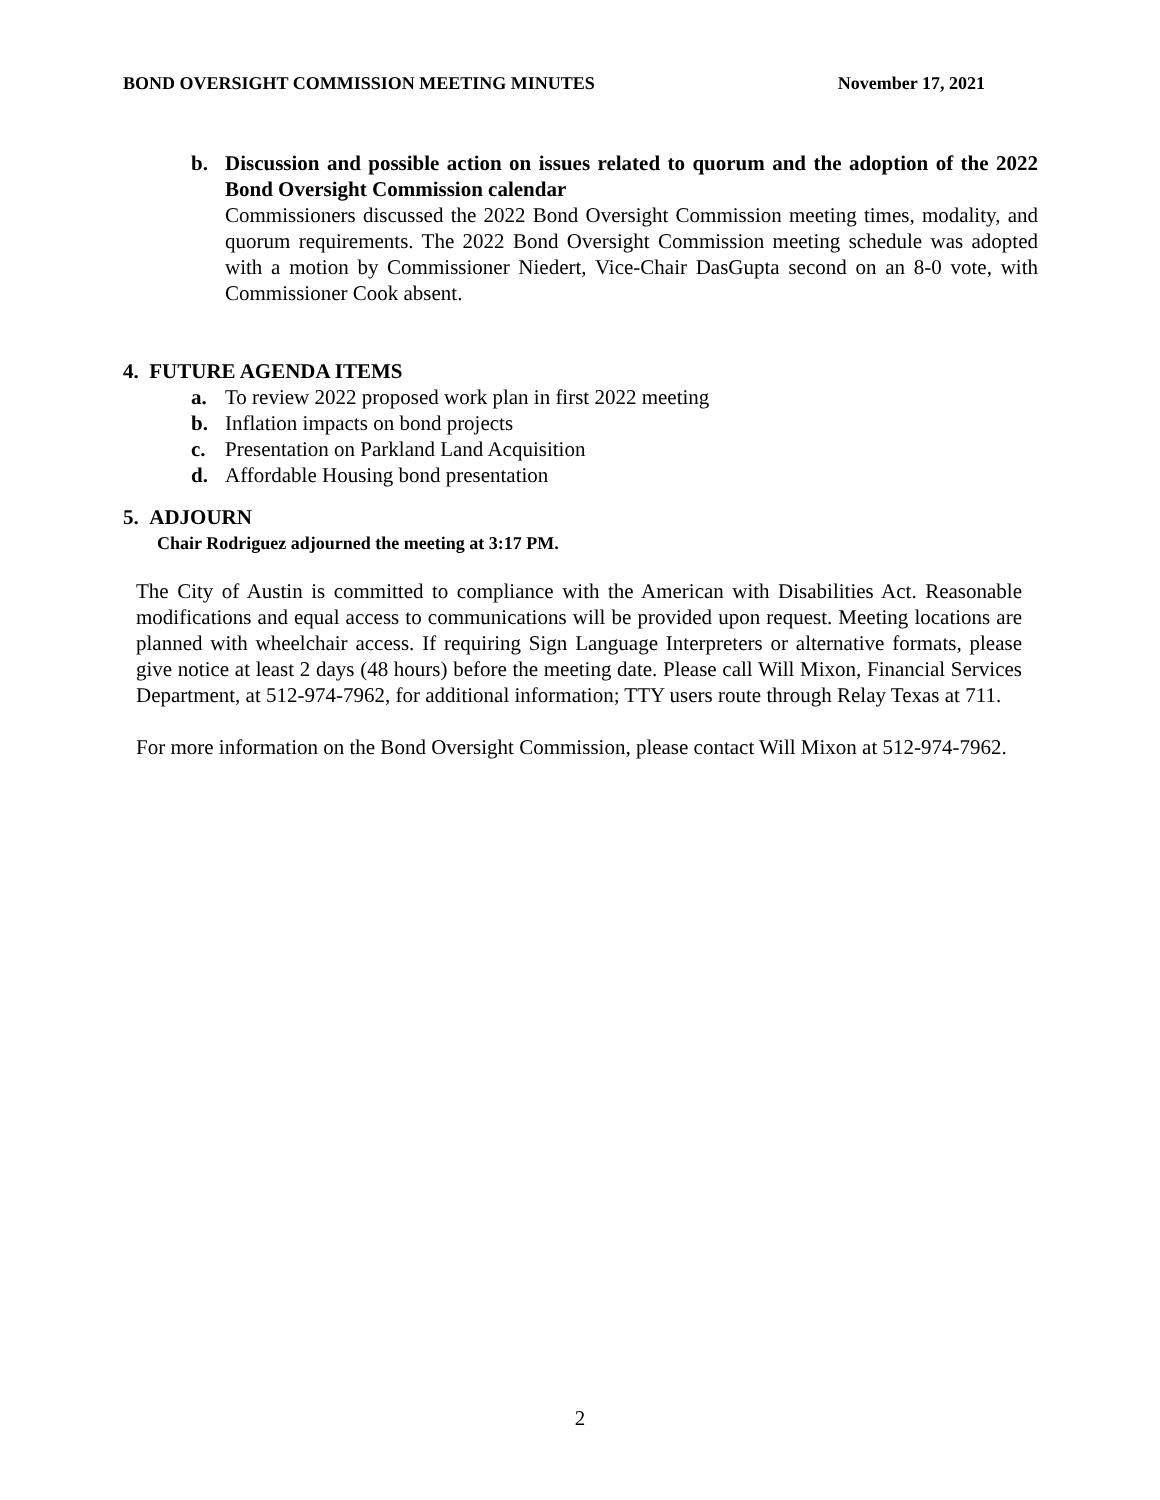BOND OVERSIGHT COMMISSION MEETING MINUTES November 17, 2021
b. Discussion and possible action on issues related to quorum and the adoption of the 2022 Bond Oversight Commission calendar
Commissioners discussed the 2022 Bond Oversight Commission meeting times, modality, and quorum requirements. The 2022 Bond Oversight Commission meeting schedule was adopted with a motion by Commissioner Niedert, Vice-Chair DasGupta second on an 8-0 vote, with Commissioner Cook absent.
4. FUTURE AGENDA ITEMS
a. To review 2022 proposed work plan in first 2022 meeting
b. Inflation impacts on bond projects
c. Presentation on Parkland Land Acquisition
d. Affordable Housing bond presentation
5. ADJOURN
Chair Rodriguez adjourned the meeting at 3:17 PM.
The City of Austin is committed to compliance with the American with Disabilities Act. Reasonable modifications and equal access to communications will be provided upon request. Meeting locations are planned with wheelchair access. If requiring Sign Language Interpreters or alternative formats, please give notice at least 2 days (48 hours) before the meeting date. Please call Will Mixon, Financial Services Department, at 512-974-7962, for additional information; TTY users route through Relay Texas at 711.
For more information on the Bond Oversight Commission, please contact Will Mixon at 512-974-7962.
2